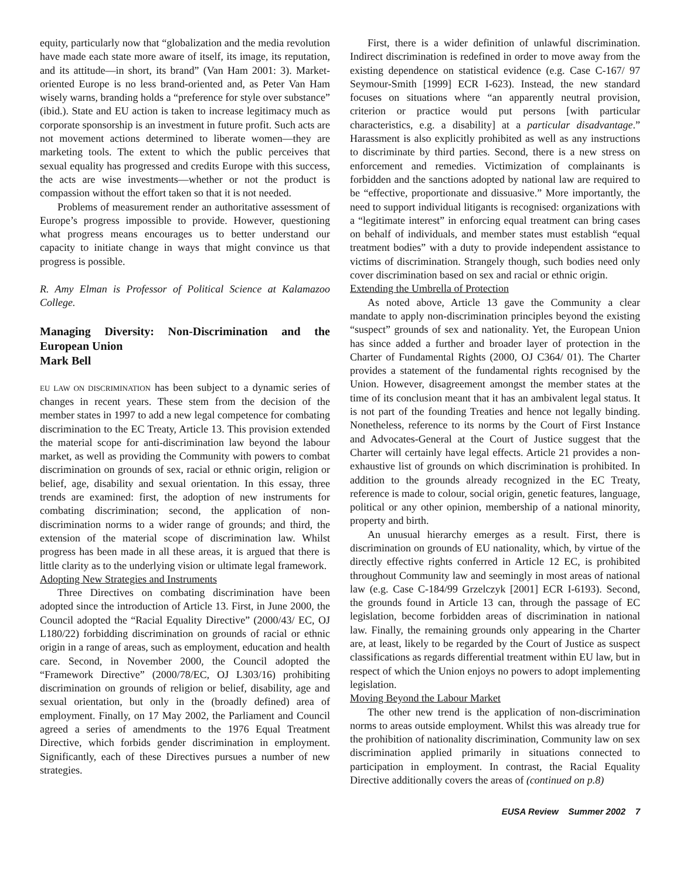equity, particularly now that “globalization and the media revolution have made each state more aware of itself, its image, its reputation, and its attitude—in short, its brand” (Van Ham 2001: 3). Market-oriented Europe is no less brand-oriented and, as Peter Van Ham wisely warns, branding holds a “preference for style over substance” (ibid.). State and EU action is taken to increase legitimacy much as corporate sponsorship is an investment in future profit. Such acts are not movement actions determined to liberate women—they are marketing tools. The extent to which the public perceives that sexual equality has progressed and credits Europe with this success, the acts are wise investments—whether or not the product is compassion without the effort taken so that it is not needed.
Problems of measurement render an authoritative assessment of Europe’s progress impossible to provide. However, questioning what progress means encourages us to better understand our capacity to initiate change in ways that might convince us that progress is possible.
R. Amy Elman is Professor of Political Science at Kalamazoo College.
Managing Diversity: Non-Discrimination and the European Union
Mark Bell
EU LAW ON DISCRIMINATION has been subject to a dynamic series of changes in recent years. These stem from the decision of the member states in 1997 to add a new legal competence for combating discrimination to the EC Treaty, Article 13. This provision extended the material scope for anti-discrimination law beyond the labour market, as well as providing the Community with powers to combat discrimination on grounds of sex, racial or ethnic origin, religion or belief, age, disability and sexual orientation. In this essay, three trends are examined: first, the adoption of new instruments for combating discrimination; second, the application of non-discrimination norms to a wider range of grounds; and third, the extension of the material scope of discrimination law. Whilst progress has been made in all these areas, it is argued that there is little clarity as to the underlying vision or ultimate legal framework.
Adopting New Strategies and Instruments
Three Directives on combating discrimination have been adopted since the introduction of Article 13. First, in June 2000, the Council adopted the “Racial Equality Directive” (2000/43/ EC, OJ L180/22) forbidding discrimination on grounds of racial or ethnic origin in a range of areas, such as employment, education and health care. Second, in November 2000, the Council adopted the “Framework Directive” (2000/78/EC, OJ L303/16) prohibiting discrimination on grounds of religion or belief, disability, age and sexual orientation, but only in the (broadly defined) area of employment. Finally, on 17 May 2002, the Parliament and Council agreed a series of amendments to the 1976 Equal Treatment Directive, which forbids gender discrimination in employment. Significantly, each of these Directives pursues a number of new strategies.
First, there is a wider definition of unlawful discrimination. Indirect discrimination is redefined in order to move away from the existing dependence on statistical evidence (e.g. Case C-167/ 97 Seymour-Smith [1999] ECR I-623). Instead, the new standard focuses on situations where “an apparently neutral provision, criterion or practice would put persons [with particular characteristics, e.g. a disability] at a particular disadvantage.” Harassment is also explicitly prohibited as well as any instructions to discriminate by third parties. Second, there is a new stress on enforcement and remedies. Victimization of complainants is forbidden and the sanctions adopted by national law are required to be “effective, proportionate and dissuasive.” More importantly, the need to support individual litigants is recognised: organizations with a “legitimate interest” in enforcing equal treatment can bring cases on behalf of individuals, and member states must establish “equal treatment bodies” with a duty to provide independent assistance to victims of discrimination. Strangely though, such bodies need only cover discrimination based on sex and racial or ethnic origin.
Extending the Umbrella of Protection
As noted above, Article 13 gave the Community a clear mandate to apply non-discrimination principles beyond the existing “suspect” grounds of sex and nationality. Yet, the European Union has since added a further and broader layer of protection in the Charter of Fundamental Rights (2000, OJ C364/ 01). The Charter provides a statement of the fundamental rights recognised by the Union. However, disagreement amongst the member states at the time of its conclusion meant that it has an ambivalent legal status. It is not part of the founding Treaties and hence not legally binding. Nonetheless, reference to its norms by the Court of First Instance and Advocates-General at the Court of Justice suggest that the Charter will certainly have legal effects. Article 21 provides a non-exhaustive list of grounds on which discrimination is prohibited. In addition to the grounds already recognized in the EC Treaty, reference is made to colour, social origin, genetic features, language, political or any other opinion, membership of a national minority, property and birth.
An unusual hierarchy emerges as a result. First, there is discrimination on grounds of EU nationality, which, by virtue of the directly effective rights conferred in Article 12 EC, is prohibited throughout Community law and seemingly in most areas of national law (e.g. Case C-184/99 Grzelczyk [2001] ECR I-6193). Second, the grounds found in Article 13 can, through the passage of EC legislation, become forbidden areas of discrimination in national law. Finally, the remaining grounds only appearing in the Charter are, at least, likely to be regarded by the Court of Justice as suspect classifications as regards differential treatment within EU law, but in respect of which the Union enjoys no powers to adopt implementing legislation.
Moving Beyond the Labour Market
The other new trend is the application of non-discrimination norms to areas outside employment. Whilst this was already true for the prohibition of nationality discrimination, Community law on sex discrimination applied primarily in situations connected to participation in employment. In contrast, the Racial Equality Directive additionally covers the areas of (continued on p.8)
EUSA Review Summer 2002 7